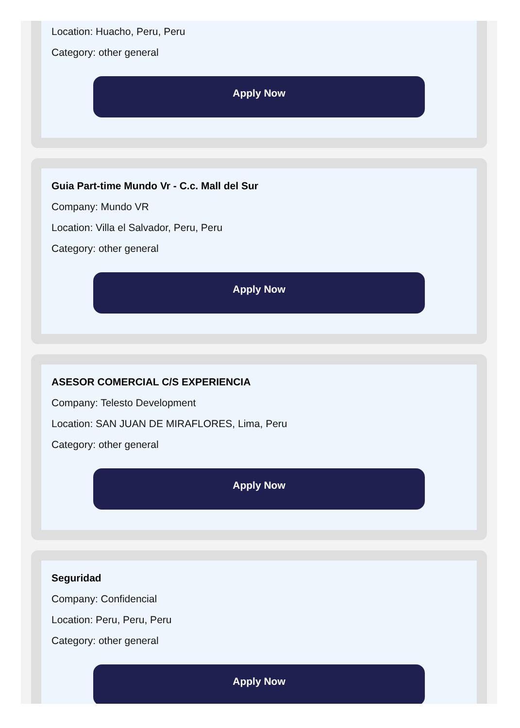Location: Huacho, Peru, Peru
Category: other general
Apply Now
Guia Part-time Mundo Vr - C.c. Mall del Sur
Company: Mundo VR
Location: Villa el Salvador, Peru, Peru
Category: other general
Apply Now
ASESOR COMERCIAL C/S EXPERIENCIA
Company: Telesto Development
Location: SAN JUAN DE MIRAFLORES, Lima, Peru
Category: other general
Apply Now
Seguridad
Company: Confidencial
Location: Peru, Peru, Peru
Category: other general
Apply Now